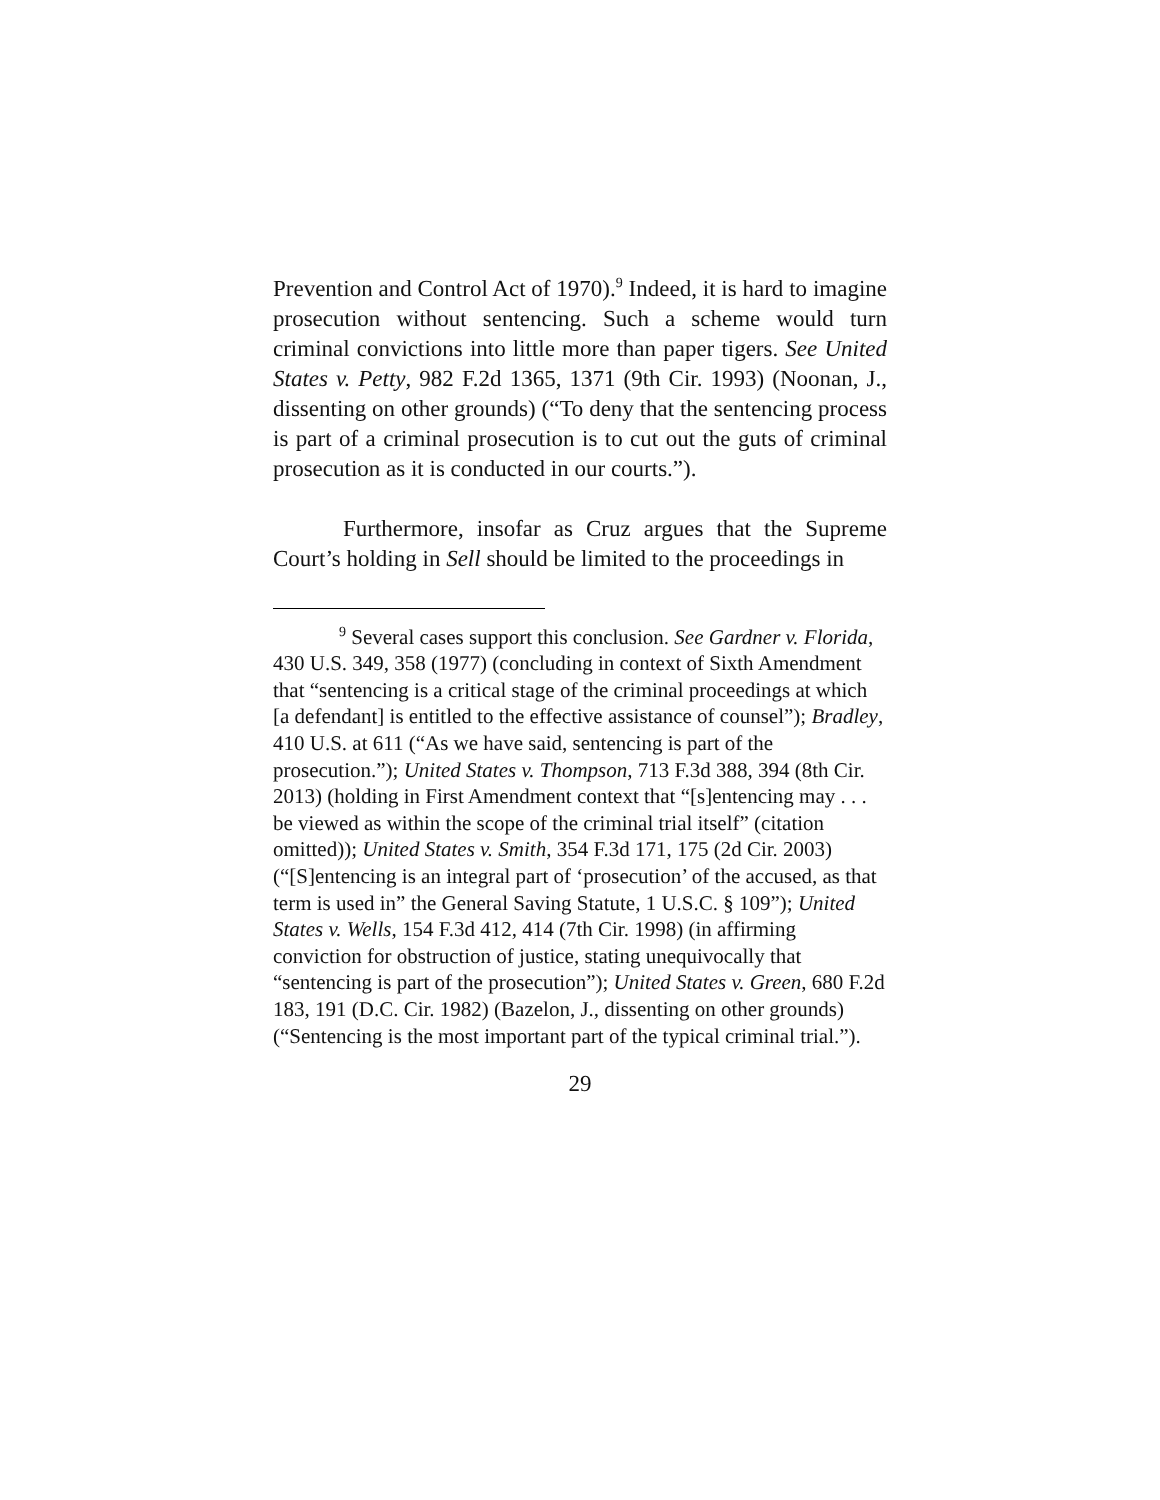Prevention and Control Act of 1970).<sup>9</sup> Indeed, it is hard to imagine prosecution without sentencing. Such a scheme would turn criminal convictions into little more than paper tigers. See United States v. Petty, 982 F.2d 1365, 1371 (9th Cir. 1993) (Noonan, J., dissenting on other grounds) (“To deny that the sentencing process is part of a criminal prosecution is to cut out the guts of criminal prosecution as it is conducted in our courts.”).
Furthermore, insofar as Cruz argues that the Supreme Court’s holding in Sell should be limited to the proceedings in
<sup>9</sup> Several cases support this conclusion. See Gardner v. Florida, 430 U.S. 349, 358 (1977) (concluding in context of Sixth Amendment that “sentencing is a critical stage of the criminal proceedings at which [a defendant] is entitled to the effective assistance of counsel”); Bradley, 410 U.S. at 611 (“As we have said, sentencing is part of the prosecution.”); United States v. Thompson, 713 F.3d 388, 394 (8th Cir. 2013) (holding in First Amendment context that “[s]entencing may . . . be viewed as within the scope of the criminal trial itself” (citation omitted)); United States v. Smith, 354 F.3d 171, 175 (2d Cir. 2003) (“[S]entencing is an integral part of ‘prosecution’ of the accused, as that term is used in” the General Saving Statute, 1 U.S.C. § 109”); United States v. Wells, 154 F.3d 412, 414 (7th Cir. 1998) (in affirming conviction for obstruction of justice, stating unequivocally that “sentencing is part of the prosecution”); United States v. Green, 680 F.2d 183, 191 (D.C. Cir. 1982) (Bazelon, J., dissenting on other grounds) (“Sentencing is the most important part of the typical criminal trial.”).
29